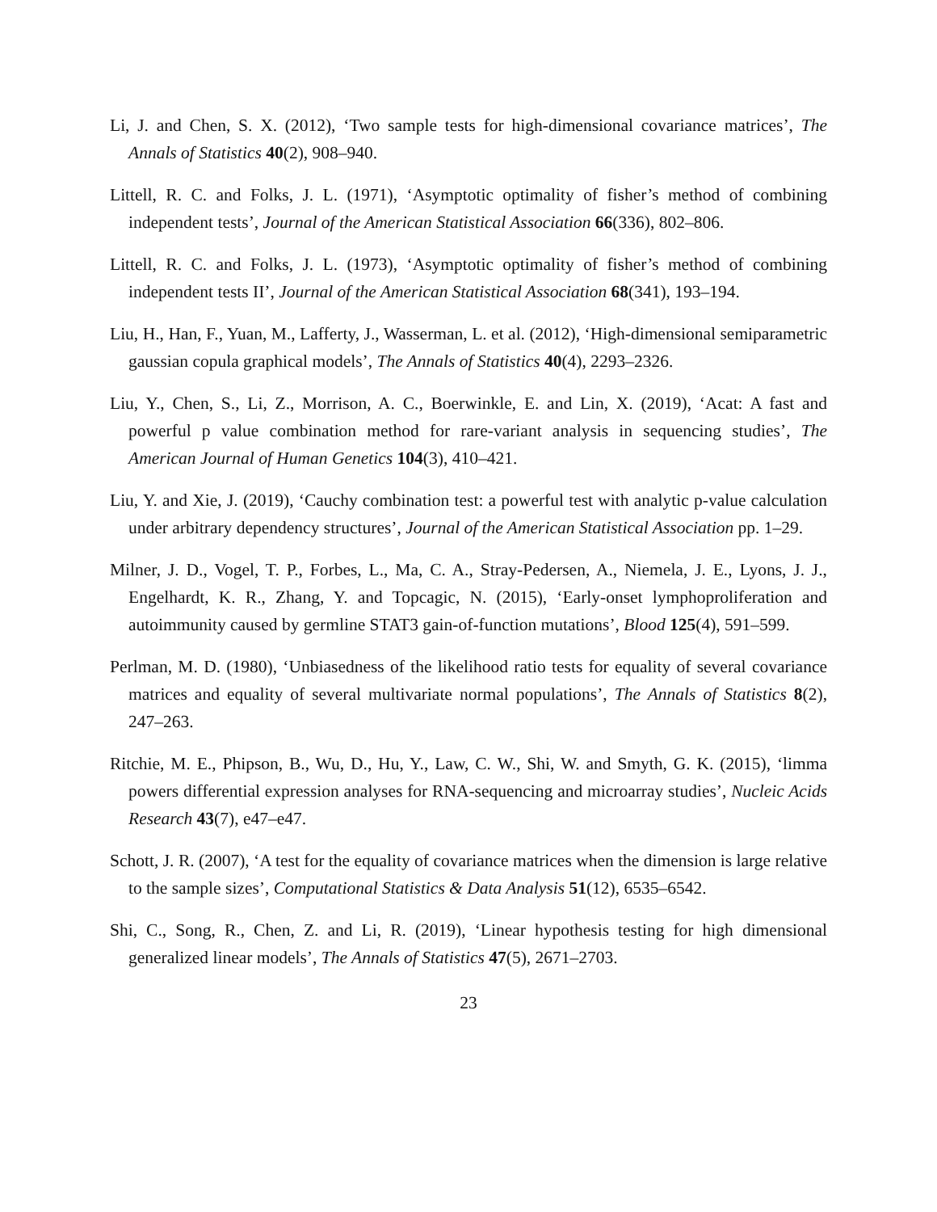Li, J. and Chen, S. X. (2012), ‘Two sample tests for high-dimensional covariance matrices’, The Annals of Statistics 40(2), 908–940.
Littell, R. C. and Folks, J. L. (1971), ‘Asymptotic optimality of fisher’s method of combining independent tests’, Journal of the American Statistical Association 66(336), 802–806.
Littell, R. C. and Folks, J. L. (1973), ‘Asymptotic optimality of fisher’s method of combining independent tests II’, Journal of the American Statistical Association 68(341), 193–194.
Liu, H., Han, F., Yuan, M., Lafferty, J., Wasserman, L. et al. (2012), ‘High-dimensional semiparametric gaussian copula graphical models’, The Annals of Statistics 40(4), 2293–2326.
Liu, Y., Chen, S., Li, Z., Morrison, A. C., Boerwinkle, E. and Lin, X. (2019), ‘Acat: A fast and powerful p value combination method for rare-variant analysis in sequencing studies’, The American Journal of Human Genetics 104(3), 410–421.
Liu, Y. and Xie, J. (2019), ‘Cauchy combination test: a powerful test with analytic p-value calculation under arbitrary dependency structures’, Journal of the American Statistical Association pp. 1–29.
Milner, J. D., Vogel, T. P., Forbes, L., Ma, C. A., Stray-Pedersen, A., Niemela, J. E., Lyons, J. J., Engelhardt, K. R., Zhang, Y. and Topcagic, N. (2015), ‘Early-onset lymphoproliferation and autoimmunity caused by germline STAT3 gain-of-function mutations’, Blood 125(4), 591–599.
Perlman, M. D. (1980), ‘Unbiasedness of the likelihood ratio tests for equality of several covariance matrices and equality of several multivariate normal populations’, The Annals of Statistics 8(2), 247–263.
Ritchie, M. E., Phipson, B., Wu, D., Hu, Y., Law, C. W., Shi, W. and Smyth, G. K. (2015), ‘limma powers differential expression analyses for RNA-sequencing and microarray studies’, Nucleic Acids Research 43(7), e47–e47.
Schott, J. R. (2007), ‘A test for the equality of covariance matrices when the dimension is large relative to the sample sizes’, Computational Statistics & Data Analysis 51(12), 6535–6542.
Shi, C., Song, R., Chen, Z. and Li, R. (2019), ‘Linear hypothesis testing for high dimensional generalized linear models’, The Annals of Statistics 47(5), 2671–2703.
23